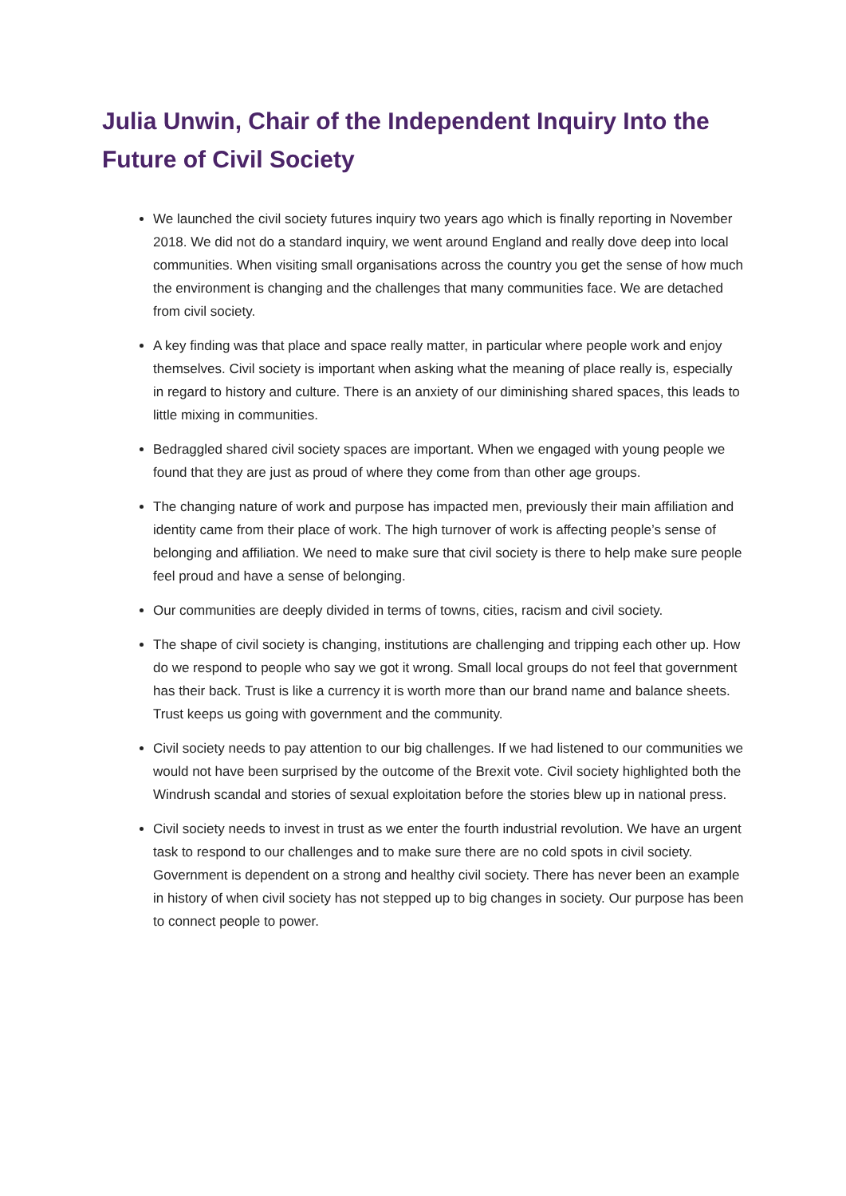Julia Unwin, Chair of the Independent Inquiry Into the Future of Civil Society
We launched the civil society futures inquiry two years ago which is finally reporting in November 2018. We did not do a standard inquiry, we went around England and really dove deep into local communities. When visiting small organisations across the country you get the sense of how much the environment is changing and the challenges that many communities face. We are detached from civil society.
A key finding was that place and space really matter, in particular where people work and enjoy themselves. Civil society is important when asking what the meaning of place really is, especially in regard to history and culture. There is an anxiety of our diminishing shared spaces, this leads to little mixing in communities.
Bedraggled shared civil society spaces are important. When we engaged with young people we found that they are just as proud of where they come from than other age groups.
The changing nature of work and purpose has impacted men, previously their main affiliation and identity came from their place of work. The high turnover of work is affecting people’s sense of belonging and affiliation. We need to make sure that civil society is there to help make sure people feel proud and have a sense of belonging.
Our communities are deeply divided in terms of towns, cities, racism and civil society.
The shape of civil society is changing, institutions are challenging and tripping each other up. How do we respond to people who say we got it wrong. Small local groups do not feel that government has their back. Trust is like a currency it is worth more than our brand name and balance sheets. Trust keeps us going with government and the community.
Civil society needs to pay attention to our big challenges. If we had listened to our communities we would not have been surprised by the outcome of the Brexit vote. Civil society highlighted both the Windrush scandal and stories of sexual exploitation before the stories blew up in national press.
Civil society needs to invest in trust as we enter the fourth industrial revolution. We have an urgent task to respond to our challenges and to make sure there are no cold spots in civil society. Government is dependent on a strong and healthy civil society. There has never been an example in history of when civil society has not stepped up to big changes in society. Our purpose has been to connect people to power.